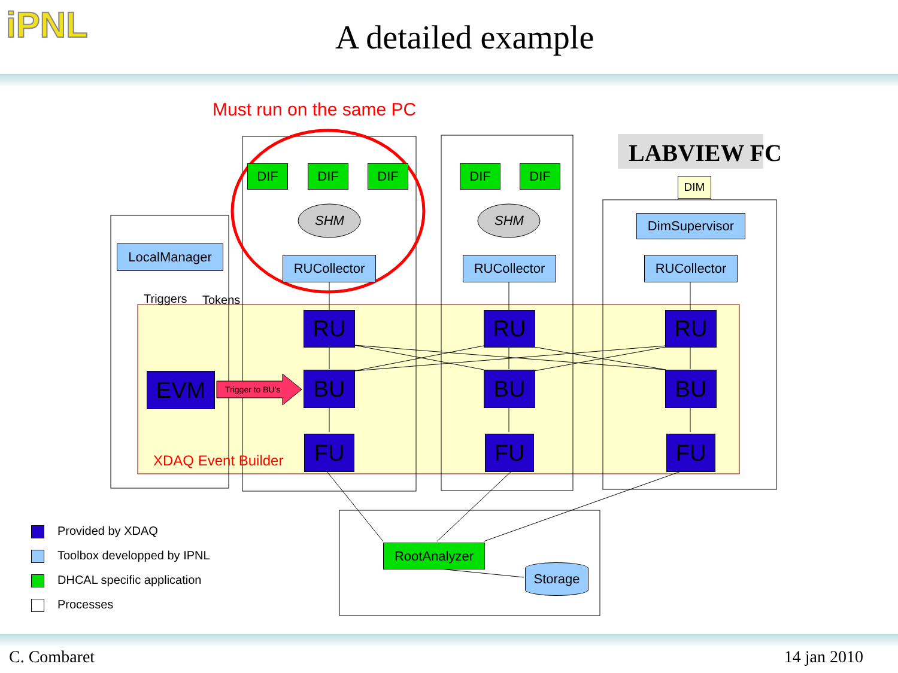iPNL
A detailed example
Must run on the same PC
SHM SHM
LABVIEW FC
DIM
DIF DIF DIF DIF DIF
LocalManager
DimSupervisor
RUCollector RUCollector RUCollector
Triggers Tokens
RU RU RU
EVM Trigger to BU's BU BU BU
XDAQ Event Builder FU FU FU
RootAnalyzer
Storage
Provided by XDAQ
Toolbox developped by IPNL
DHCAL specific application
Processes
C. Combaret 14 jan 2010